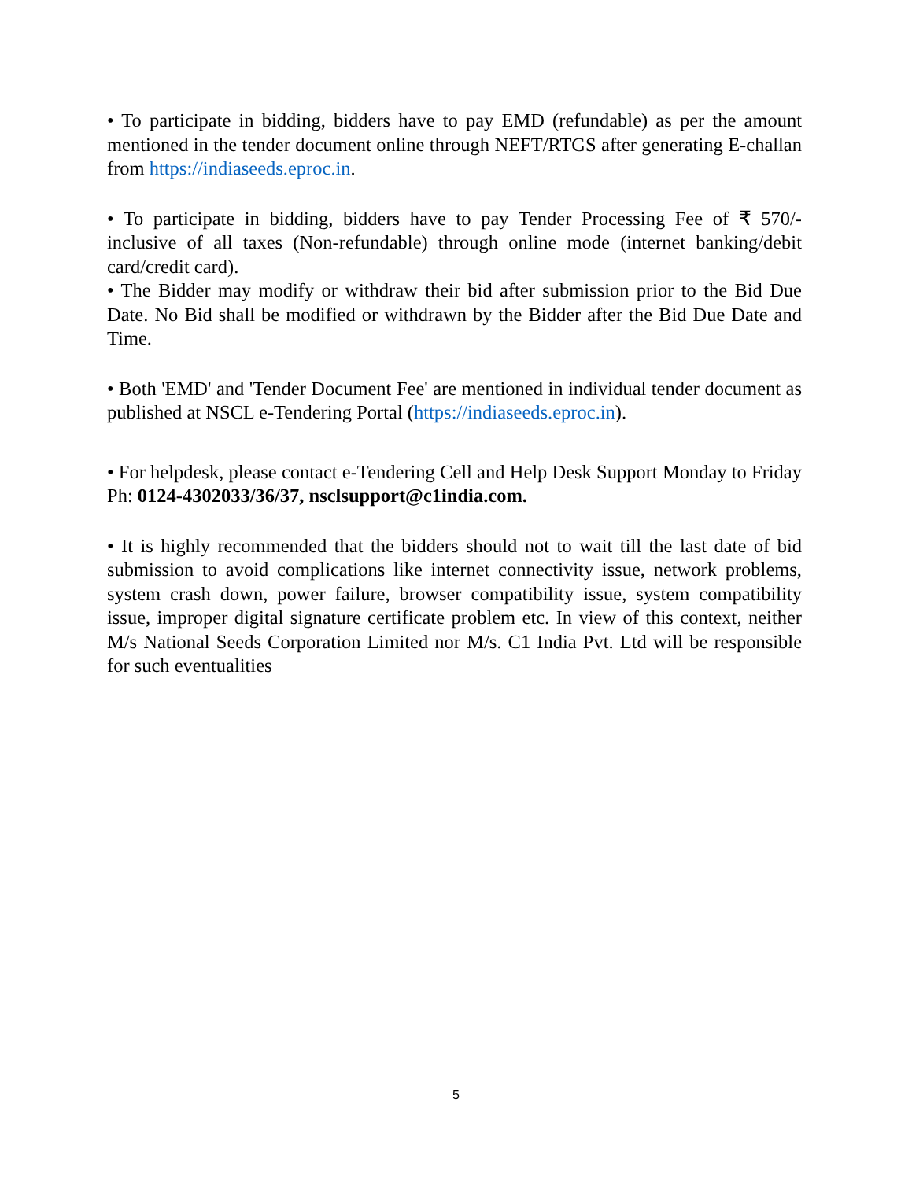• To participate in bidding, bidders have to pay EMD (refundable) as per the amount mentioned in the tender document online through NEFT/RTGS after generating E-challan from https://indiaseeds.eproc.in.
• To participate in bidding, bidders have to pay Tender Processing Fee of ₹ 570/- inclusive of all taxes (Non-refundable) through online mode (internet banking/debit card/credit card).
• The Bidder may modify or withdraw their bid after submission prior to the Bid Due Date. No Bid shall be modified or withdrawn by the Bidder after the Bid Due Date and Time.
• Both 'EMD' and 'Tender Document Fee' are mentioned in individual tender document as published at NSCL e-Tendering Portal (https://indiaseeds.eproc.in).
• For helpdesk, please contact e-Tendering Cell and Help Desk Support Monday to Friday Ph: 0124-4302033/36/37, nsclsupport@c1india.com.
• It is highly recommended that the bidders should not to wait till the last date of bid submission to avoid complications like internet connectivity issue, network problems, system crash down, power failure, browser compatibility issue, system compatibility issue, improper digital signature certificate problem etc. In view of this context, neither M/s National Seeds Corporation Limited nor M/s. C1 India Pvt. Ltd will be responsible for such eventualities
5